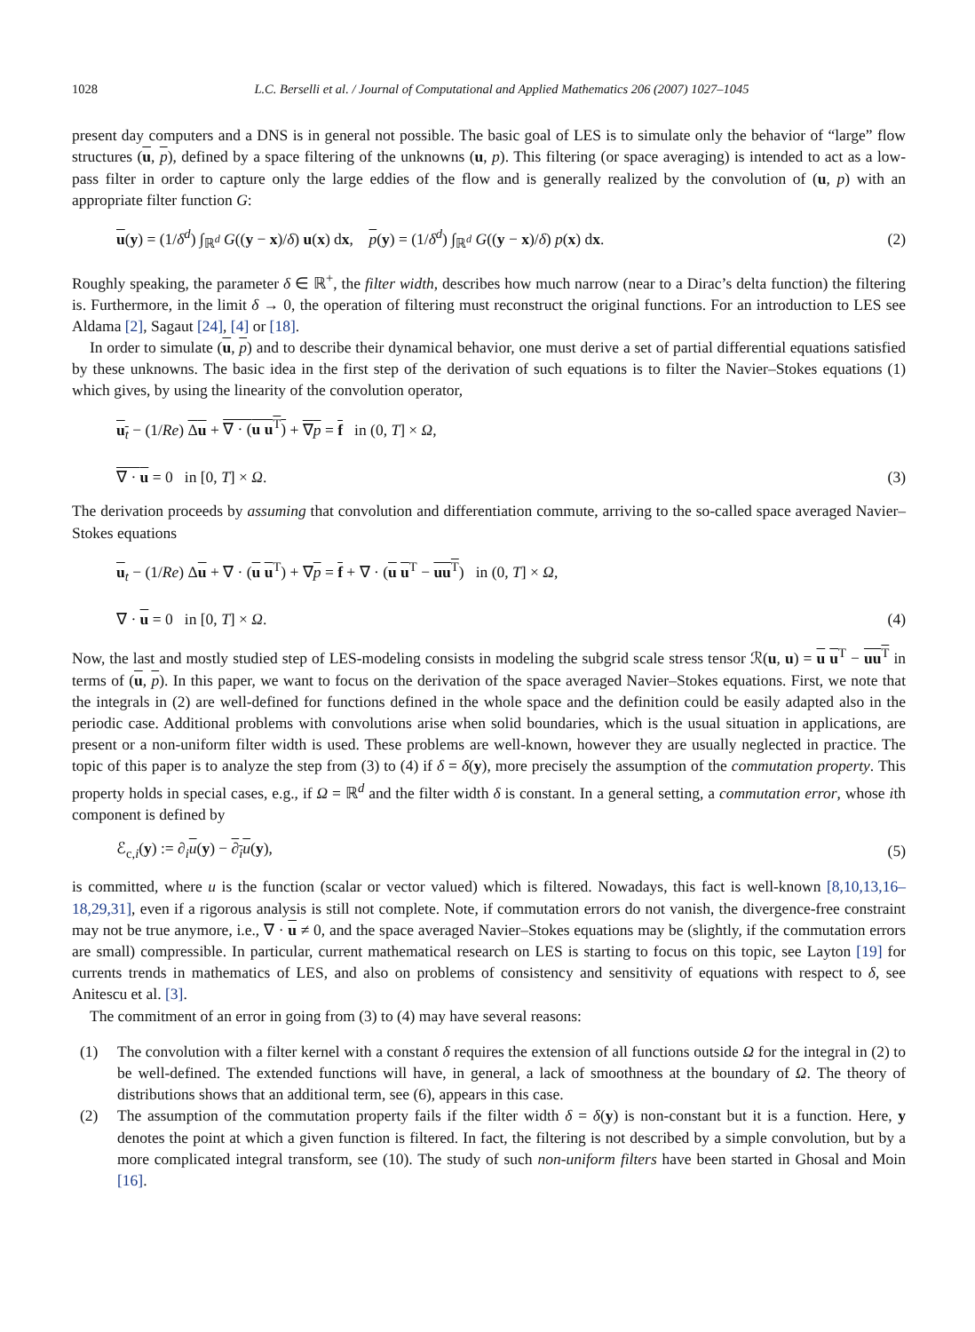1028 L.C. Berselli et al. / Journal of Computational and Applied Mathematics 206 (2007) 1027–1045
present day computers and a DNS is in general not possible. The basic goal of LES is to simulate only the behavior of “large” flow structures (u, p), defined by a space filtering of the unknowns (u, p). This filtering (or space averaging) is intended to act as a low-pass filter in order to capture only the large eddies of the flow and is generally realized by the convolution of (u, p) with an appropriate filter function G:
u(y) = (1/δ<sup>d</sup>) ∫<sub>ℝ<sup>d</sup></sub> G((y − x)/δ) u(x) dx, p(y) = (1/δ<sup>d</sup>) ∫<sub>ℝ<sup>d</sup></sub> G((y − x)/δ) p(x) dx. (2)
Roughly speaking, the parameter δ ∈ ℝ<sup>+</sup>, the filter width, describes how much narrow (near to a Dirac’s delta function) the filtering is. Furthermore, in the limit δ → 0, the operation of filtering must reconstruct the original functions. For an introduction to LES see Aldama [2], Sagaut [24], [4] or [18].
In order to simulate (u, p) and to describe their dynamical behavior, one must derive a set of partial differential equations satisfied by these unknowns. The basic idea in the first step of the derivation of such equations is to filter the Navier–Stokes equations (1) which gives, by using the linearity of the convolution operator,
u<sub>t</sub> − (1/Re) Δu + ∇ · (u u<sup>T</sup>) + ∇p = f in (0, T] × Ω,
∇ · u = 0 in [0, T] × Ω. (3)
The derivation proceeds by assuming that convolution and differentiation commute, arriving to the so-called space averaged Navier–Stokes equations
u<sub>t</sub> − (1/Re) Δu + ∇ · (u u<sup>T</sup>) + ∇p = f + ∇ · (u u<sup>T</sup> − uu<sup>T</sup>) in (0, T] × Ω,
∇ · u = 0 in [0, T] × Ω. (4)
Now, the last and mostly studied step of LES-modeling consists in modeling the subgrid scale stress tensor ℛ(u, u) = u u<sup>T</sup> − uu<sup>T</sup> in terms of (u, p). In this paper, we want to focus on the derivation of the space averaged Navier–Stokes equations. First, we note that the integrals in (2) are well-defined for functions defined in the whole space and the definition could be easily adapted also in the periodic case. Additional problems with convolutions arise when solid boundaries, which is the usual situation in applications, are present or a non-uniform filter width is used. These problems are well-known, however they are usually neglected in practice. The topic of this paper is to analyze the step from (3) to (4) if δ = δ(y), more precisely the assumption of the commutation property. This property holds in special cases, e.g., if Ω = ℝ<sup>d</sup> and the filter width δ is constant. In a general setting, a commutation error, whose ith component is defined by
ℰ<sub>c,i</sub>(y) := ∂<sub>i</sub>u(y) − ∂<sub>i</sub>u(y), (5)
is committed, where u is the function (scalar or vector valued) which is filtered. Nowadays, this fact is well-known [8,10,13,16–18,29,31], even if a rigorous analysis is still not complete. Note, if commutation errors do not vanish, the divergence-free constraint may not be true anymore, i.e., ∇ · u ≠ 0, and the space averaged Navier–Stokes equations may be (slightly, if the commutation errors are small) compressible. In particular, current mathematical research on LES is starting to focus on this topic, see Layton [19] for currents trends in mathematics of LES, and also on problems of consistency and sensitivity of equations with respect to δ, see Anitescu et al. [3].
The commitment of an error in going from (3) to (4) may have several reasons:
(1) The convolution with a filter kernel with a constant δ requires the extension of all functions outside Ω for the integral in (2) to be well-defined. The extended functions will have, in general, a lack of smoothness at the boundary of Ω. The theory of distributions shows that an additional term, see (6), appears in this case.
(2) The assumption of the commutation property fails if the filter width δ = δ(y) is non-constant but it is a function. Here, y denotes the point at which a given function is filtered. In fact, the filtering is not described by a simple convolution, but by a more complicated integral transform, see (10). The study of such non-uniform filters have been started in Ghosal and Moin [16].